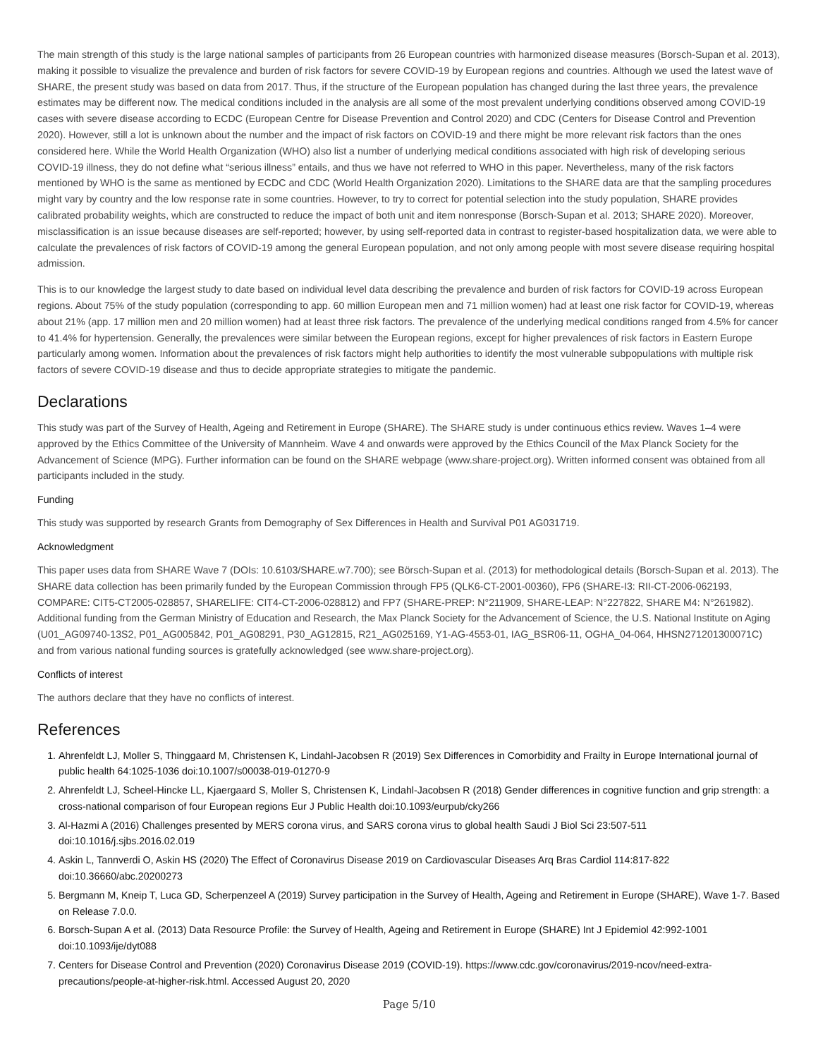The main strength of this study is the large national samples of participants from 26 European countries with harmonized disease measures (Borsch-Supan et al. 2013), making it possible to visualize the prevalence and burden of risk factors for severe COVID-19 by European regions and countries. Although we used the latest wave of SHARE, the present study was based on data from 2017. Thus, if the structure of the European population has changed during the last three years, the prevalence estimates may be different now. The medical conditions included in the analysis are all some of the most prevalent underlying conditions observed among COVID-19 cases with severe disease according to ECDC (European Centre for Disease Prevention and Control 2020) and CDC (Centers for Disease Control and Prevention 2020). However, still a lot is unknown about the number and the impact of risk factors on COVID-19 and there might be more relevant risk factors than the ones considered here. While the World Health Organization (WHO) also list a number of underlying medical conditions associated with high risk of developing serious COVID-19 illness, they do not define what “serious illness” entails, and thus we have not referred to WHO in this paper. Nevertheless, many of the risk factors mentioned by WHO is the same as mentioned by ECDC and CDC (World Health Organization 2020). Limitations to the SHARE data are that the sampling procedures might vary by country and the low response rate in some countries. However, to try to correct for potential selection into the study population, SHARE provides calibrated probability weights, which are constructed to reduce the impact of both unit and item nonresponse (Borsch-Supan et al. 2013; SHARE 2020). Moreover, misclassification is an issue because diseases are self-reported; however, by using self-reported data in contrast to register-based hospitalization data, we were able to calculate the prevalences of risk factors of COVID-19 among the general European population, and not only among people with most severe disease requiring hospital admission.
This is to our knowledge the largest study to date based on individual level data describing the prevalence and burden of risk factors for COVID-19 across European regions. About 75% of the study population (corresponding to app. 60 million European men and 71 million women) had at least one risk factor for COVID-19, whereas about 21% (app. 17 million men and 20 million women) had at least three risk factors. The prevalence of the underlying medical conditions ranged from 4.5% for cancer to 41.4% for hypertension. Generally, the prevalences were similar between the European regions, except for higher prevalences of risk factors in Eastern Europe particularly among women. Information about the prevalences of risk factors might help authorities to identify the most vulnerable subpopulations with multiple risk factors of severe COVID-19 disease and thus to decide appropriate strategies to mitigate the pandemic.
Declarations
This study was part of the Survey of Health, Ageing and Retirement in Europe (SHARE). The SHARE study is under continuous ethics review. Waves 1–4 were approved by the Ethics Committee of the University of Mannheim. Wave 4 and onwards were approved by the Ethics Council of the Max Planck Society for the Advancement of Science (MPG). Further information can be found on the SHARE webpage (www.share-project.org). Written informed consent was obtained from all participants included in the study.
Funding
This study was supported by research Grants from Demography of Sex Differences in Health and Survival P01 AG031719.
Acknowledgment
This paper uses data from SHARE Wave 7 (DOIs: 10.6103/SHARE.w7.700); see Börsch-Supan et al. (2013) for methodological details (Borsch-Supan et al. 2013). The SHARE data collection has been primarily funded by the European Commission through FP5 (QLK6-CT-2001-00360), FP6 (SHARE-I3: RII-CT-2006-062193, COMPARE: CIT5-CT2005-028857, SHARELIFE: CIT4-CT-2006-028812) and FP7 (SHARE-PREP: N°211909, SHARE-LEAP: N°227822, SHARE M4: N°261982). Additional funding from the German Ministry of Education and Research, the Max Planck Society for the Advancement of Science, the U.S. National Institute on Aging (U01_AG09740-13S2, P01_AG005842, P01_AG08291, P30_AG12815, R21_AG025169, Y1-AG-4553-01, IAG_BSR06-11, OGHA_04-064, HHSN271201300071C) and from various national funding sources is gratefully acknowledged (see www.share-project.org).
Conflicts of interest
The authors declare that they have no conflicts of interest.
References
1. Ahrenfeldt LJ, Moller S, Thinggaard M, Christensen K, Lindahl-Jacobsen R (2019) Sex Differences in Comorbidity and Frailty in Europe International journal of public health 64:1025-1036 doi:10.1007/s00038-019-01270-9
2. Ahrenfeldt LJ, Scheel-Hincke LL, Kjaergaard S, Moller S, Christensen K, Lindahl-Jacobsen R (2018) Gender differences in cognitive function and grip strength: a cross-national comparison of four European regions Eur J Public Health doi:10.1093/eurpub/cky266
3. Al-Hazmi A (2016) Challenges presented by MERS corona virus, and SARS corona virus to global health Saudi J Biol Sci 23:507-511 doi:10.1016/j.sjbs.2016.02.019
4. Askin L, Tannverdi O, Askin HS (2020) The Effect of Coronavirus Disease 2019 on Cardiovascular Diseases Arq Bras Cardiol 114:817-822 doi:10.36660/abc.20200273
5. Bergmann M, Kneip T, Luca GD, Scherpenzeel A (2019) Survey participation in the Survey of Health, Ageing and Retirement in Europe (SHARE), Wave 1-7. Based on Release 7.0.0.
6. Borsch-Supan A et al. (2013) Data Resource Profile: the Survey of Health, Ageing and Retirement in Europe (SHARE) Int J Epidemiol 42:992-1001 doi:10.1093/ije/dyt088
7. Centers for Disease Control and Prevention (2020) Coronavirus Disease 2019 (COVID-19). https://www.cdc.gov/coronavirus/2019-ncov/need-extra-precautions/people-at-higher-risk.html. Accessed August 20, 2020
Page 5/10